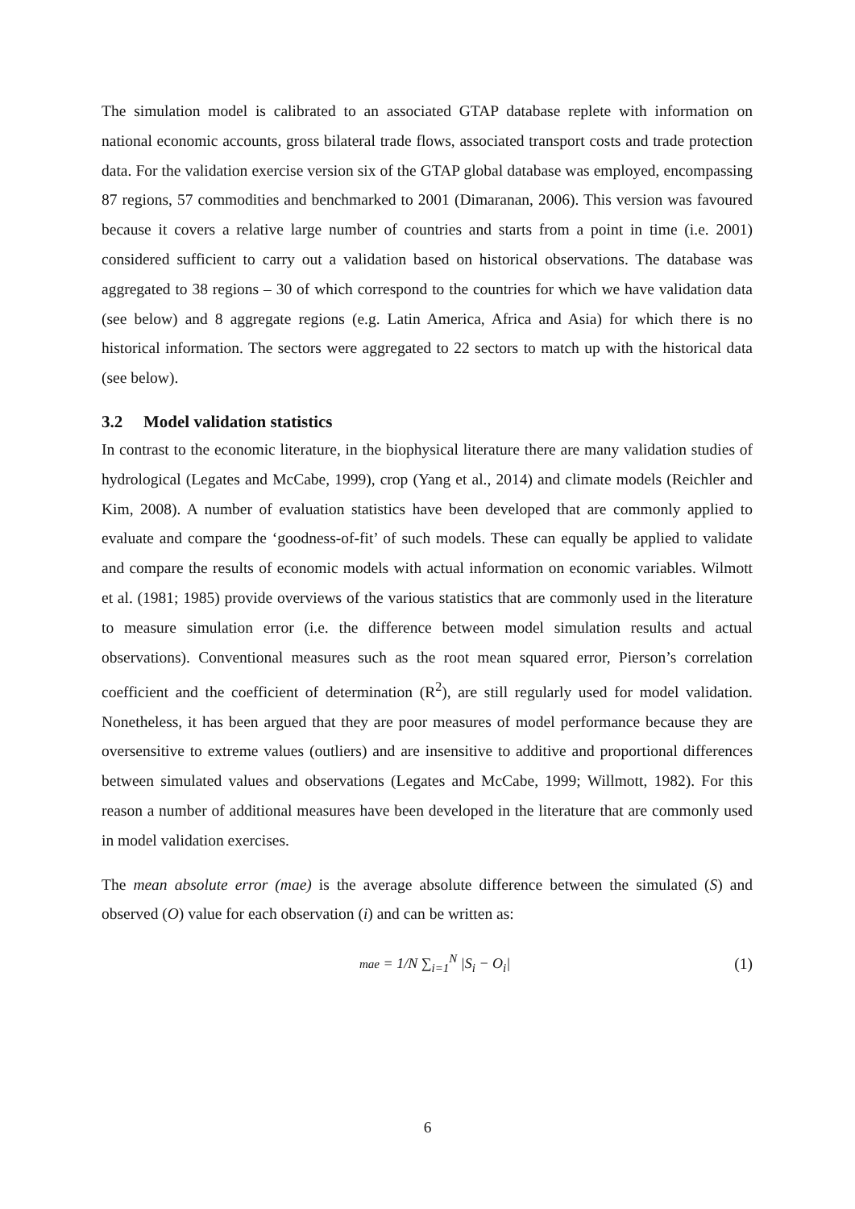The simulation model is calibrated to an associated GTAP database replete with information on national economic accounts, gross bilateral trade flows, associated transport costs and trade protection data. For the validation exercise version six of the GTAP global database was employed, encompassing 87 regions, 57 commodities and benchmarked to 2001 (Dimaranan, 2006). This version was favoured because it covers a relative large number of countries and starts from a point in time (i.e. 2001) considered sufficient to carry out a validation based on historical observations. The database was aggregated to 38 regions – 30 of which correspond to the countries for which we have validation data (see below) and 8 aggregate regions (e.g. Latin America, Africa and Asia) for which there is no historical information. The sectors were aggregated to 22 sectors to match up with the historical data (see below).
3.2 Model validation statistics
In contrast to the economic literature, in the biophysical literature there are many validation studies of hydrological (Legates and McCabe, 1999), crop (Yang et al., 2014) and climate models (Reichler and Kim, 2008). A number of evaluation statistics have been developed that are commonly applied to evaluate and compare the ‘goodness-of-fit’ of such models. These can equally be applied to validate and compare the results of economic models with actual information on economic variables. Wilmott et al. (1981; 1985) provide overviews of the various statistics that are commonly used in the literature to measure simulation error (i.e. the difference between model simulation results and actual observations). Conventional measures such as the root mean squared error, Pierson’s correlation coefficient and the coefficient of determination (R<sup>2</sup>), are still regularly used for model validation. Nonetheless, it has been argued that they are poor measures of model performance because they are oversensitive to extreme values (outliers) and are insensitive to additive and proportional differences between simulated values and observations (Legates and McCabe, 1999; Willmott, 1982). For this reason a number of additional measures have been developed in the literature that are commonly used in model validation exercises.
The mean absolute error (mae) is the average absolute difference between the simulated (S) and observed (O) value for each observation (i) and can be written as:
mae = 1/N ∑<sub>i=1</sub><sup>N</sup> |S<sub>i</sub> − O<sub>i</sub>| (1)
6